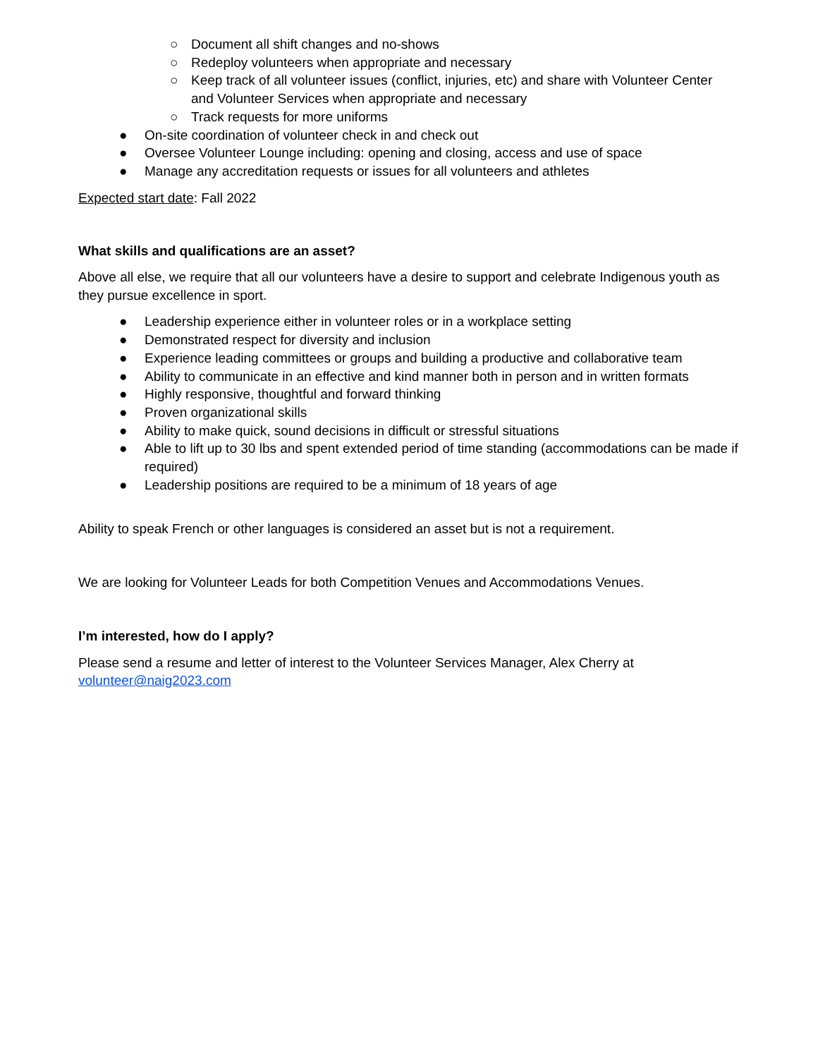○ Document all shift changes and no-shows
○ Redeploy volunteers when appropriate and necessary
○ Keep track of all volunteer issues (conflict, injuries, etc) and share with Volunteer Center and Volunteer Services when appropriate and necessary
○ Track requests for more uniforms
● On-site coordination of volunteer check in and check out
● Oversee Volunteer Lounge including: opening and closing, access and use of space
● Manage any accreditation requests or issues for all volunteers and athletes
Expected start date: Fall 2022
What skills and qualifications are an asset?
Above all else, we require that all our volunteers have a desire to support and celebrate Indigenous youth as they pursue excellence in sport.
● Leadership experience either in volunteer roles or in a workplace setting
● Demonstrated respect for diversity and inclusion
● Experience leading committees or groups and building a productive and collaborative team
● Ability to communicate in an effective and kind manner both in person and in written formats
● Highly responsive, thoughtful and forward thinking
● Proven organizational skills
● Ability to make quick, sound decisions in difficult or stressful situations
● Able to lift up to 30 lbs and spent extended period of time standing (accommodations can be made if required)
● Leadership positions are required to be a minimum of 18 years of age
Ability to speak French or other languages is considered an asset but is not a requirement.
We are looking for Volunteer Leads for both Competition Venues and Accommodations Venues.
I’m interested, how do I apply?
Please send a resume and letter of interest to the Volunteer Services Manager, Alex Cherry at volunteer@naig2023.com